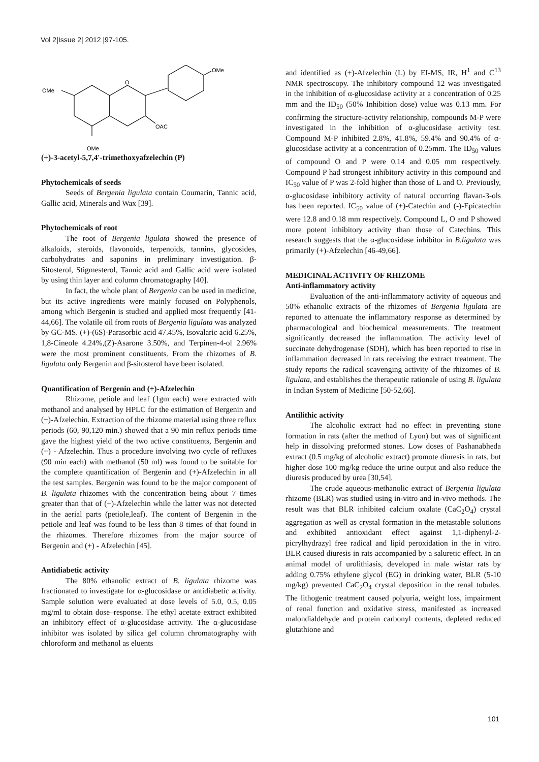Vol 2|Issue 2| 2012 |97-105.
OMe
O
OMe
OAC
OMe
(+)-3-acetyl-5,7,4'-trimethoxyafzelechin (P)
Phytochemicals of seeds
Seeds of Bergenia ligulata contain Coumarin, Tannic acid, Gallic acid, Minerals and Wax [39].
Phytochemicals of root
The root of Bergenia ligulata showed the presence of alkaloids, steroids, flavonoids, terpenoids, tannins, glycosides, carbohydrates and saponins in preliminary investigation. β-Sitosterol, Stigmesterol, Tannic acid and Gallic acid were isolated by using thin layer and column chromatography [40].
In fact, the whole plant of Bergenia can be used in medicine, but its active ingredients were mainly focused on Polyphenols, among which Bergenin is studied and applied most frequently [41-44,66]. The volatile oil from roots of Bergenia ligulata was analyzed by GC-MS. (+)-(6S)-Parasorbic acid 47.45%, Isovalaric acid 6.25%, 1,8-Cineole 4.24%,(Z)-Asarone 3.50%, and Terpinen-4-ol 2.96% were the most prominent constituents. From the rhizomes of B. ligulata only Bergenin and β-sitosterol have been isolated.
Quantification of Bergenin and (+)-Afzelechin
Rhizome, petiole and leaf (1gm each) were extracted with methanol and analysed by HPLC for the estimation of Bergenin and (+)-Afzelechin. Extraction of the rhizome material using three reflux periods (60, 90,120 min.) showed that a 90 min reflux periods time gave the highest yield of the two active constituents, Bergenin and (+) - Afzelechin. Thus a procedure involving two cycle of refluxes (90 min each) with methanol (50 ml) was found to be suitable for the complete quantification of Bergenin and (+)-Afzelechin in all the test samples. Bergenin was found to be the major component of B. ligulata rhizomes with the concentration being about 7 times greater than that of (+)-Afzelechin while the latter was not detected in the aerial parts (petiole,leaf). The content of Bergenin in the petiole and leaf was found to be less than 8 times of that found in the rhizomes. Therefore rhizomes from the major source of Bergenin and (+) - Afzelechin [45].
Antidiabetic activity
The 80% ethanolic extract of B. ligulata rhizome was fractionated to investigate for α-glucosidase or antidiabetic activity. Sample solution were evaluated at dose levels of 5.0, 0.5, 0.05 mg/ml to obtain dose–response. The ethyl acetate extract exhibited an inhibitory effect of α-glucosidase activity. The α-glucosidase inhibitor was isolated by silica gel column chromatography with chloroform and methanol as eluents
and identified as (+)-Afzelechin (L) by EI-MS, IR, H<sup>1</sup> and C<sup>13</sup> NMR spectroscopy. The inhibitory compound 12 was investigated in the inhibition of α-glucosidase activity at a concentration of 0.25 mm and the ID<sub>50</sub> (50% Inhibition dose) value was 0.13 mm. For confirming the structure-activity relationship, compounds M-P were investigated in the inhibition of α-glucosidase activity test. Compound M-P inhibited 2.8%, 41.8%, 59.4% and 90.4% of α-glucosidase activity at a concentration of 0.25mm. The ID<sub>50</sub> values of compound O and P were 0.14 and 0.05 mm respectively. Compound P had strongest inhibitory activity in this compound and IC<sub>50</sub> value of P was 2-fold higher than those of L and O. Previously, α-glucosidase inhibitory activity of natural occurring flavan-3-ols has been reported. IC<sub>50</sub> value of (+)-Catechin and (-)-Epicatechin were 12.8 and 0.18 mm respectively. Compound L, O and P showed more potent inhibitory activity than those of Catechins. This research suggests that the α-glucosidase inhibitor in B.ligulata was primarily (+)-Afzelechin [46-49,66].
MEDICINAL ACTIVITY OF RHIZOME
Anti-inflammatory activity
Evaluation of the anti-inflammatory activity of aqueous and 50% ethanolic extracts of the rhizomes of Bergenia ligulata are reported to attenuate the inflammatory response as determined by pharmacological and biochemical measurements. The treatment significantly decreased the inflammation. The activity level of succinate dehydrogenase (SDH), which has been reported to rise in inflammation decreased in rats receiving the extract treatment. The study reports the radical scavenging activity of the rhizomes of B. ligulata, and establishes the therapeutic rationale of using B. ligulata in Indian System of Medicine [50-52,66].
Antilithic activity
The alcoholic extract had no effect in preventing stone formation in rats (after the method of Lyon) but was of significant help in dissolving preformed stones. Low doses of Pashanabheda extract (0.5 mg/kg of alcoholic extract) promote diuresis in rats, but higher dose 100 mg/kg reduce the urine output and also reduce the diuresis produced by urea [30,54].
The crude aqueous-methanolic extract of Bergenia ligulata rhizome (BLR) was studied using in-vitro and in-vivo methods. The result was that BLR inhibited calcium oxalate (CaC<sub>2</sub>O<sub>4</sub>) crystal aggregation as well as crystal formation in the metastable solutions and exhibited antioxidant effect against 1,1-diphenyl-2-picrylhydrazyl free radical and lipid peroxidation in the in vitro. BLR caused diuresis in rats accompanied by a saluretic effect. In an animal model of urolithiasis, developed in male wistar rats by adding 0.75% ethylene glycol (EG) in drinking water, BLR (5-10 mg/kg) prevented CaC<sub>2</sub>O<sub>4</sub> crystal deposition in the renal tubules. The lithogenic treatment caused polyuria, weight loss, impairment of renal function and oxidative stress, manifested as increased malondialdehyde and protein carbonyl contents, depleted reduced glutathione and
101